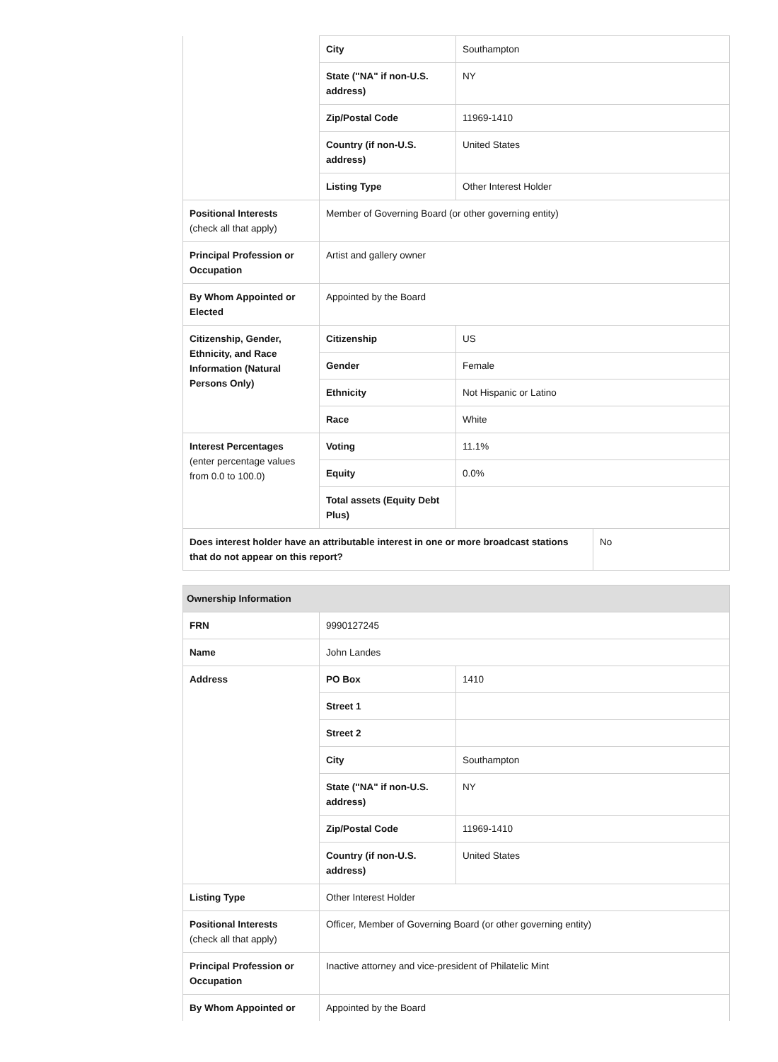| | City | Southampton | |
| | State ("NA" if non-U.S. address) | NY | |
| | Zip/Postal Code | 11969-1410 | |
| | Country (if non-U.S. address) | United States | |
| | Listing Type | Other Interest Holder | |
| Positional Interests (check all that apply) | Member of Governing Board (or other governing entity) | | |
| Principal Profession or Occupation | Artist and gallery owner | | |
| By Whom Appointed or Elected | Appointed by the Board | | |
| Citizenship, Gender, Ethnicity, and Race Information (Natural Persons Only) | Citizenship | US | |
| | Gender | Female | |
| | Ethnicity | Not Hispanic or Latino | |
| | Race | White | |
| Interest Percentages (enter percentage values from 0.0 to 100.0) | Voting | 11.1% | |
| | Equity | 0.0% | |
| | Total assets (Equity Debt Plus) | | |
| Does interest holder have an attributable interest in one or more broadcast stations that do not appear on this report? | | | No |
| Ownership Information | | |
| --- | --- | --- |
| FRN | 9990127245 | |
| Name | John Landes | |
| Address | PO Box | 1410 |
| | Street 1 | |
| | Street 2 | |
| | City | Southampton |
| | State ("NA" if non-U.S. address) | NY |
| | Zip/Postal Code | 11969-1410 |
| | Country (if non-U.S. address) | United States |
| Listing Type | Other Interest Holder | |
| Positional Interests (check all that apply) | Officer, Member of Governing Board (or other governing entity) | |
| Principal Profession or Occupation | Inactive attorney and vice-president of Philatelic Mint | |
| By Whom Appointed or | Appointed by the Board | |